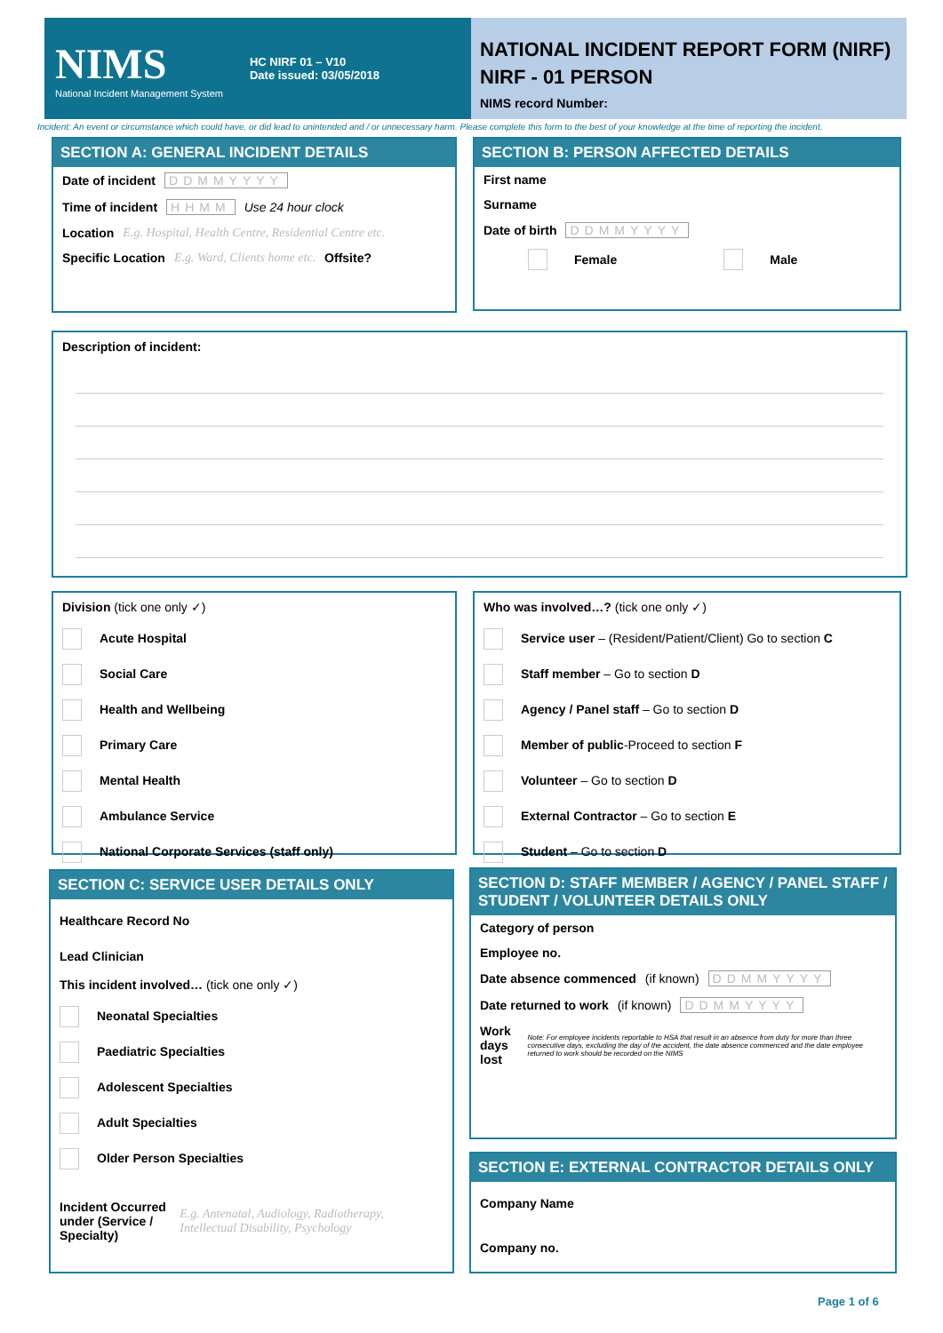NIMS
National Incident Management System
HC NIRF 01 – V10
Date issued: 03/05/2018
NATIONAL INCIDENT REPORT FORM (NIRF)
NIRF - 01 PERSON
NIMS record Number:
Incident: An event or circumstance which could have, or did lead to unintended and / or unnecessary harm. Please complete this form to the best of your knowledge at the time of reporting the incident.
SECTION A: GENERAL INCIDENT DETAILS
Date of incident DDMMYYYY
Time of incident HHMM Use 24 hour clock
Location E.g. Hospital, Health Centre, Residential Centre etc.
Specific Location E.g. Ward, Clients home etc. Offsite?
SECTION B: PERSON AFFECTED DETAILS
First name
Surname
Date of birth DDMMYYYY
Female Male
Description of incident:
Division (tick one only ✓)
Acute Hospital
Social Care
Health and Wellbeing
Primary Care
Mental Health
Ambulance Service
National Corporate Services (staff only)
Who was involved…? (tick one only ✓)
Service user – (Resident/Patient/Client) Go to section C
Staff member – Go to section D
Agency / Panel staff – Go to section D
Member of public-Proceed to section F
Volunteer – Go to section D
External Contractor – Go to section E
Student – Go to section D
SECTION C: SERVICE USER DETAILS ONLY
Healthcare Record No
Lead Clinician
This incident involved… (tick one only ✓)
Neonatal Specialties
Paediatric Specialties
Adolescent Specialties
Adult Specialties
Older Person Specialties
Incident Occurred under (Service / Specialty) E.g. Antenatal, Audiology, Radiotherapy, Intellectual Disability, Psychology
SECTION D: STAFF MEMBER / AGENCY / PANEL STAFF / STUDENT / VOLUNTEER DETAILS ONLY
Category of person
Employee no.
Date absence commenced (if known) DDMMYYYY
Date returned to work (if known) DDMMYYYY
Work days lost Note: For employee incidents reportable to HSA that result in an absence from duty for more than three consecutive days, excluding the day of the accident, the date absence commenced and the date employee returned to work should be recorded on the NIMS
SECTION E: EXTERNAL CONTRACTOR DETAILS ONLY
Company Name
Company no.
Page 1 of 6